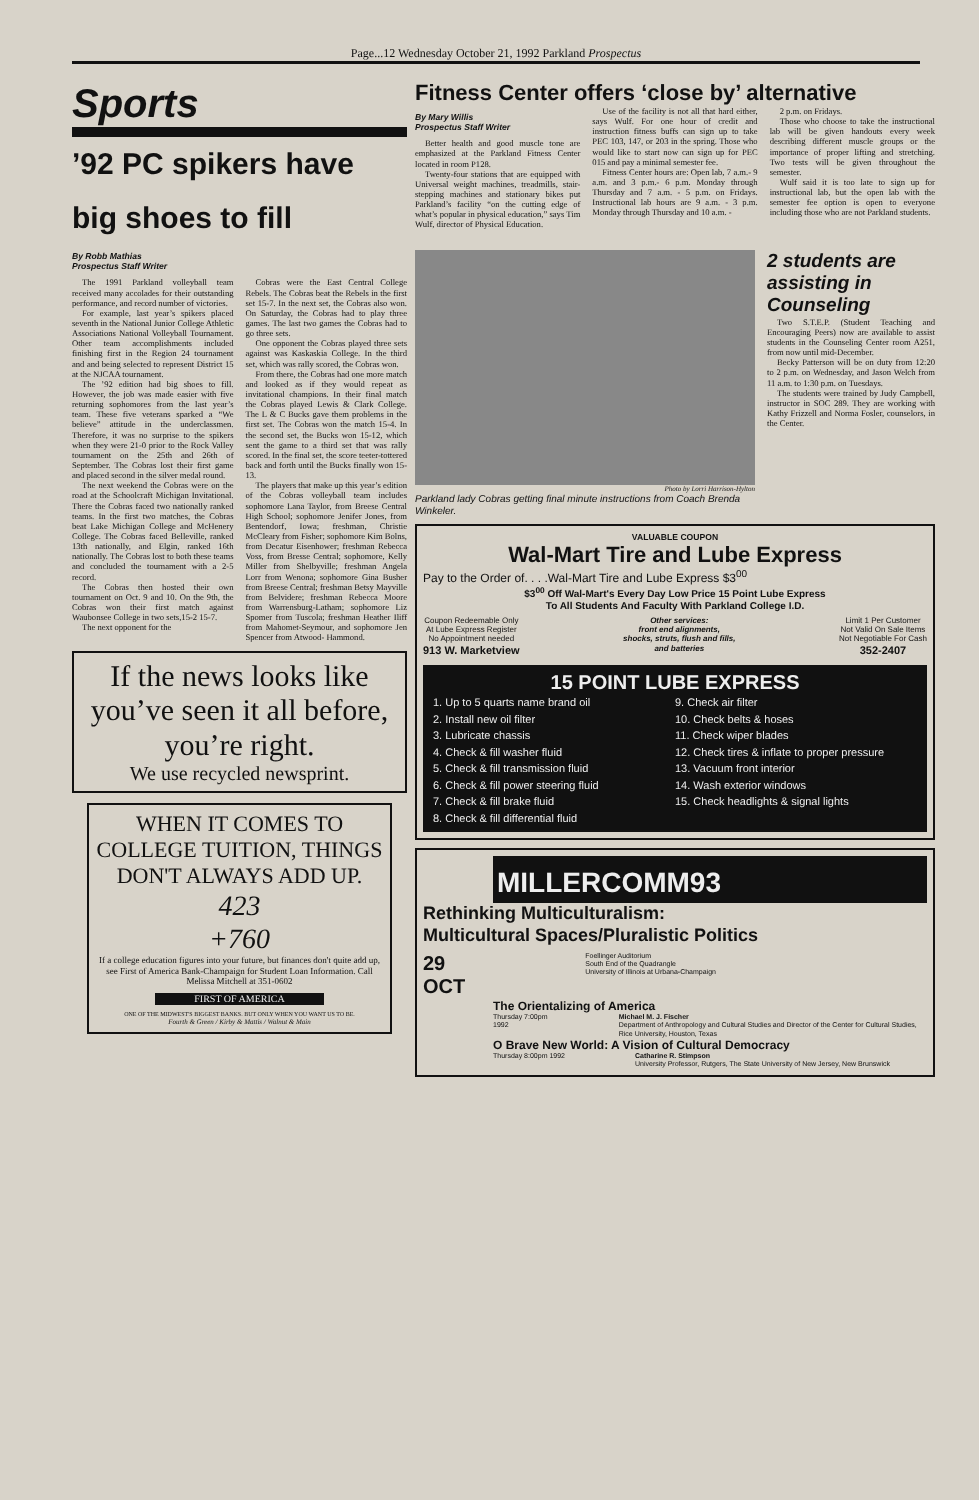Page...12 Wednesday October 21, 1992 Parkland Prospectus
Sports
’92 PC spikers have big shoes to fill
By Robb Mathias
Prospectus Staff Writer
The 1991 Parkland volleyball team received many accolades for their outstanding performance, and record number of victories.
For example, last year’s spikers placed seventh in the National Junior College Athletic Associations National Volleyball Tournament. Other team accomplishments included finishing first in the Region 24 tournament and and being selected to represent District 15 at the NJCAA tournament.
The ’92 edition had big shoes to fill. However, the job was made easier with five returning sophomores from the last year’s team. These five veterans sparked a “We believe” attitude in the underclassmen. Therefore, it was no surprise to the spikers when they were 21-0 prior to the Rock Valley tournament on the 25th and 26th of September. The Cobras lost their first game and placed second in the silver medal round.
The next weekend the Cobras were on the road at the Schoolcraft Michigan Invitational. There the Cobras faced two nationally ranked teams. In the first two matches, the Cobras beat Lake Michigan College and McHenery College. The Cobras faced Belleville, ranked 13th nationally, and Elgin, ranked 16th nationally. The Cobras lost to both these teams and concluded the tournament with a 2-5 record.
The Cobras then hosted their own tournament on Oct. 9 and 10. On the 9th, the Cobras won their first match against Waubonsee College in two sets,15-2 15-7.
The next opponent for the
Cobras were the East Central College Rebels. The Cobras beat the Rebels in the first set 15-7. In the next set, the Cobras also won. On Saturday, the Cobras had to play three games. The last two games the Cobras had to go three sets.
One opponent the Cobras played three sets against was Kaskaskia College. In the third set, which was rally scored, the Cobras won.
From there, the Cobras had one more match and looked as if they would repeat as invitational champions. In their final match the Cobras played Lewis & Clark College. The L & C Bucks gave them problems in the first set. The Cobras won the match 15-4. In the second set, the Bucks won 15-12, which sent the game to a third set that was rally scored. In the final set, the score teeter-tottered back and forth until the Bucks finally won 15-13.
The players that make up this year’s edition of the Cobras volleyball team includes sophomore Lana Taylor, from Breese Central High School; sophomore Jenifer Jones, from Bentendorf, Iowa; freshman, Christie McCleary from Fisher; sophomore Kim Bolns, from Decatur Eisenhower; freshman Rebecca Voss, from Bresse Central; sophomore, Kelly Miller from Shelbyville; freshman Angela Lorr from Wenona; sophomore Gina Busher from Breese Central; freshman Betsy Mayville from Belvidere; freshman Rebecca Moore from Warrensburg-Latham; sophomore Liz Spomer from Tuscola; freshman Heather Iliff from Mahomet-Seymour, and sophomore Jen Spencer from Atwood- Hammond.
If the news looks like you’ve seen it all before, you’re right.
We use recycled newsprint.
WHEN IT COMES TO COLLEGE TUITION, THINGS DON'T ALWAYS ADD UP.
423
+760
If a college education figures into your future, but finances don't quite add up, see First of America Bank-Champaign for Student Loan Information. Call Melissa Mitchell at 351-0602
FIRST OF AMERICA
ONE OF THE MIDWEST'S BIGGEST BANKS. BUT ONLY WHEN YOU WANT US TO BE.
Fourth & Green / Kirby & Mattis / Walnut & Main
Fitness Center offers ‘close by’ alternative
By Mary Willis
Prospectus Staff Writer
Better health and good muscle tone are emphasized at the Parkland Fitness Center located in room P128.
Twenty-four stations that are equipped with Universal weight machines, treadmills, stair-stepping machines and stationary bikes put Parkland’s facility “on the cutting edge of what’s popular in physical education,” says Tim Wulf, director of Physical Education.
Use of the facility is not all that hard either, says Wulf. For one hour of credit and instruction fitness buffs can sign up to take PEC 103, 147, or 203 in the spring. Those who would like to start now can sign up for PEC 015 and pay a minimal semester fee.
Fitness Center hours are: Open lab, 7 a.m.- 9 a.m. and 3 p.m.- 6 p.m. Monday through Thursday and 7 a.m. - 5 p.m. on Fridays. Instructional lab hours are 9 a.m. - 3 p.m. Monday through Thursday and 10 a.m. -
2 p.m. on Fridays.
Those who choose to take the instructional lab will be given handouts every week describing different muscle groups or the importance of proper lifting and stretching. Two tests will be given throughout the semester.
Wulf said it is too late to sign up for instructional lab, but the open lab with the semester fee option is open to everyone including those who are not Parkland students.
Photo by Lorri Harrison-Hylton
Parkland lady Cobras getting final minute instructions from Coach Brenda Winkeler.
2 students are assisting in Counseling
Two S.T.E.P. (Student Teaching and Encouraging Peers) now are available to assist students in the Counseling Center room A251, from now until mid-December.
Becky Patterson will be on duty from 12:20 to 2 p.m. on Wednesday, and Jason Welch from 11 a.m. to 1:30 p.m. on Tuesdays.
The students were trained by Judy Campbell, instructor in SOC 289. They are working with Kathy Frizzell and Norma Fosler, counselors, in the Center.
VALUABLE COUPON
Wal-Mart Tire and Lube Express
Pay to the Order of. . . .Wal-Mart Tire and Lube Express $3<sup>00</sup>
$3<sup>00</sup> Off Wal-Mart's Every Day Low Price 15 Point Lube Express
To All Students And Faculty With Parkland College I.D.
Coupon Redeemable Only
At Lube Express Register
No Appointment needed
913 W. Marketview
Other services:
front end alignments,
shocks, struts, flush and fills,
and batteries
Limit 1 Per Customer
Not Valid On Sale Items
Not Negotiable For Cash
352-2407
15 POINT LUBE EXPRESS
1. Up to 5 quarts name brand oil
2. Install new oil filter
3. Lubricate chassis
4. Check & fill washer fluid
5. Check & fill transmission fluid
6. Check & fill power steering fluid
7. Check & fill brake fluid
8. Check & fill differential fluid
9. Check air filter
10. Check belts & hoses
11. Check wiper blades
12. Check tires & inflate to proper pressure
13. Vacuum front interior
14. Wash exterior windows
15. Check headlights & signal lights
MILLERCOMM93
Rethinking Multiculturalism:
Multicultural Spaces/Pluralistic Politics
29
OCT
Foellinger Auditorium
South End of the Quadrangle
University of Illinois at Urbana-Champaign
The Orientalizing of America
Thursday 7:00pm 1992 Michael M. J. Fischer
Department of Anthropology and Cultural Studies and Director of the Center for Cultural Studies, Rice University, Houston, Texas
O Brave New World: A Vision of Cultural Democracy
Thursday 8:00pm 1992 Catharine R. Stimpson
University Professor, Rutgers, The State University of New Jersey, New Brunswick